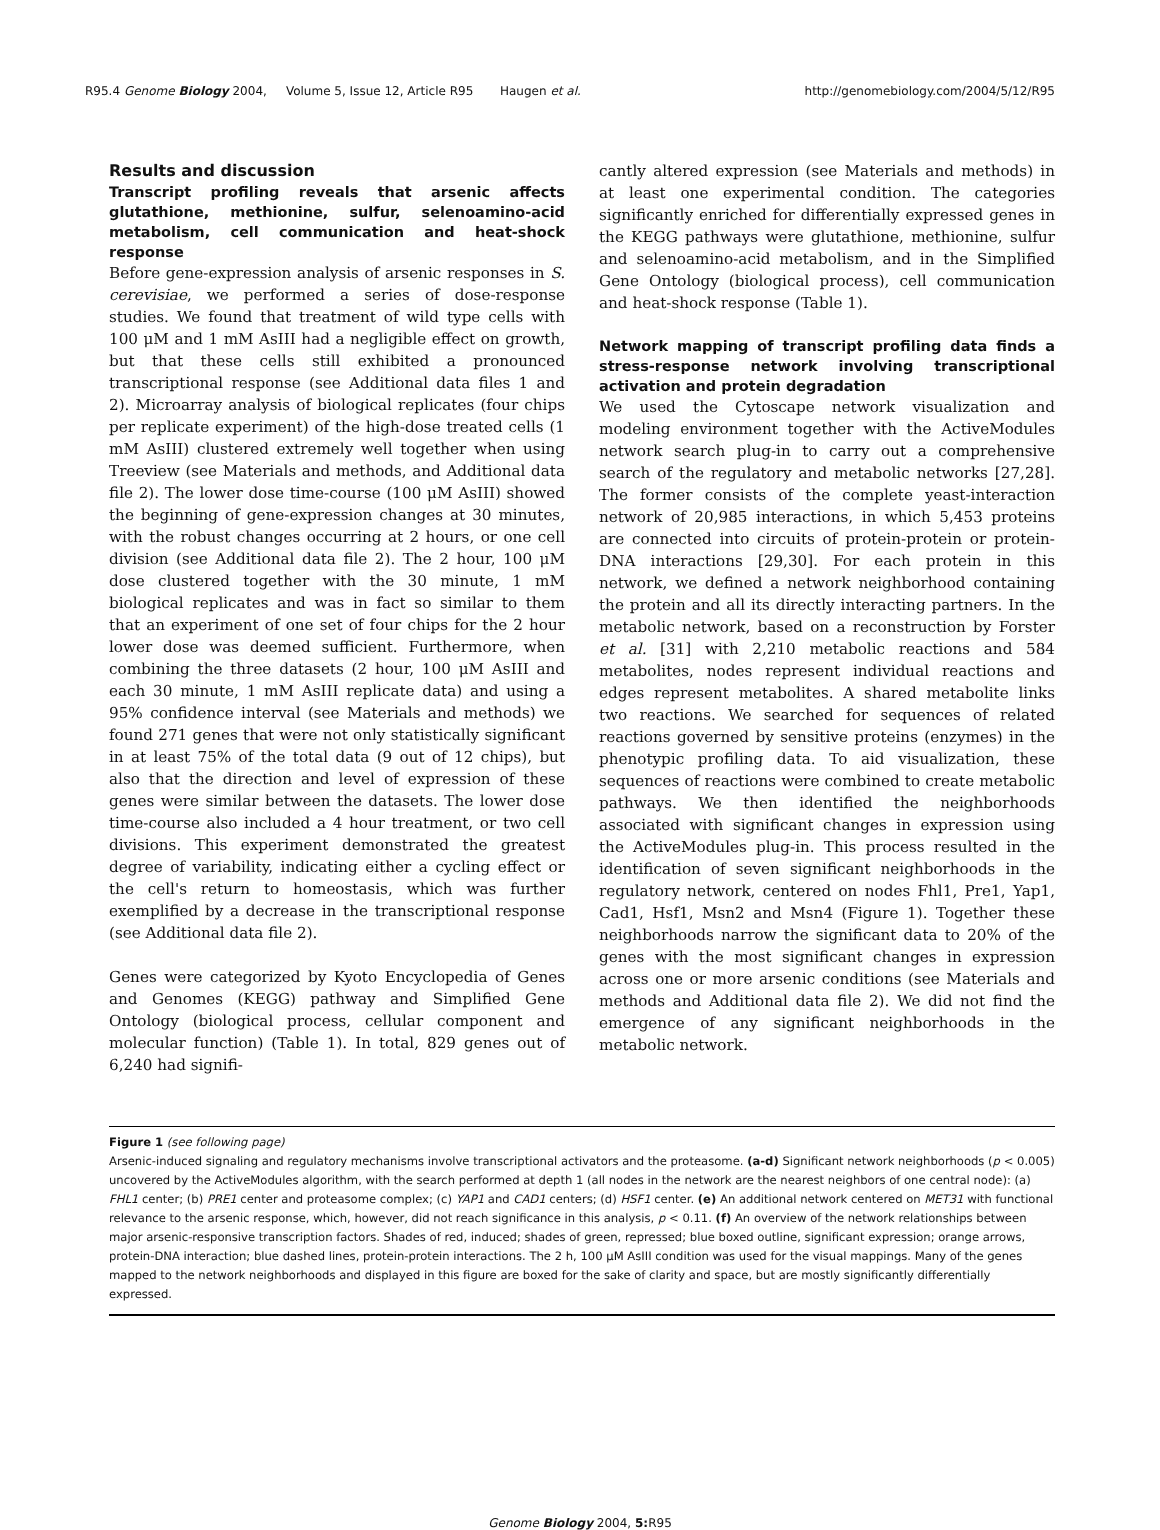R95.4 Genome Biology 2004, Volume 5, Issue 12, Article R95 Haugen et al. http://genomebiology.com/2004/5/12/R95
Results and discussion
Transcript profiling reveals that arsenic affects glutathione, methionine, sulfur, selenoamino-acid metabolism, cell communication and heat-shock response
Before gene-expression analysis of arsenic responses in S. cerevisiae, we performed a series of dose-response studies. We found that treatment of wild type cells with 100 μM and 1 mM AsIII had a negligible effect on growth, but that these cells still exhibited a pronounced transcriptional response (see Additional data files 1 and 2). Microarray analysis of biological replicates (four chips per replicate experiment) of the high-dose treated cells (1 mM AsIII) clustered extremely well together when using Treeview (see Materials and methods, and Additional data file 2). The lower dose time-course (100 μM AsIII) showed the beginning of gene-expression changes at 30 minutes, with the robust changes occurring at 2 hours, or one cell division (see Additional data file 2). The 2 hour, 100 μM dose clustered together with the 30 minute, 1 mM biological replicates and was in fact so similar to them that an experiment of one set of four chips for the 2 hour lower dose was deemed sufficient. Furthermore, when combining the three datasets (2 hour, 100 μM AsIII and each 30 minute, 1 mM AsIII replicate data) and using a 95% confidence interval (see Materials and methods) we found 271 genes that were not only statistically significant in at least 75% of the total data (9 out of 12 chips), but also that the direction and level of expression of these genes were similar between the datasets. The lower dose time-course also included a 4 hour treatment, or two cell divisions. This experiment demonstrated the greatest degree of variability, indicating either a cycling effect or the cell's return to homeostasis, which was further exemplified by a decrease in the transcriptional response (see Additional data file 2).
Genes were categorized by Kyoto Encyclopedia of Genes and Genomes (KEGG) pathway and Simplified Gene Ontology (biological process, cellular component and molecular function) (Table 1). In total, 829 genes out of 6,240 had signifi-
cantly altered expression (see Materials and methods) in at least one experimental condition. The categories significantly enriched for differentially expressed genes in the KEGG pathways were glutathione, methionine, sulfur and selenoamino-acid metabolism, and in the Simplified Gene Ontology (biological process), cell communication and heat-shock response (Table 1).
Network mapping of transcript profiling data finds a stress-response network involving transcriptional activation and protein degradation
We used the Cytoscape network visualization and modeling environment together with the ActiveModules network search plug-in to carry out a comprehensive search of the regulatory and metabolic networks [27,28]. The former consists of the complete yeast-interaction network of 20,985 interactions, in which 5,453 proteins are connected into circuits of protein-protein or protein-DNA interactions [29,30]. For each protein in this network, we defined a network neighborhood containing the protein and all its directly interacting partners. In the metabolic network, based on a reconstruction by Forster et al. [31] with 2,210 metabolic reactions and 584 metabolites, nodes represent individual reactions and edges represent metabolites. A shared metabolite links two reactions. We searched for sequences of related reactions governed by sensitive proteins (enzymes) in the phenotypic profiling data. To aid visualization, these sequences of reactions were combined to create metabolic pathways. We then identified the neighborhoods associated with significant changes in expression using the ActiveModules plug-in. This process resulted in the identification of seven significant neighborhoods in the regulatory network, centered on nodes Fhl1, Pre1, Yap1, Cad1, Hsf1, Msn2 and Msn4 (Figure 1). Together these neighborhoods narrow the significant data to 20% of the genes with the most significant changes in expression across one or more arsenic conditions (see Materials and methods and Additional data file 2). We did not find the emergence of any significant neighborhoods in the metabolic network.
Figure 1 (see following page)
Arsenic-induced signaling and regulatory mechanisms involve transcriptional activators and the proteasome. (a-d) Significant network neighborhoods (p < 0.005) uncovered by the ActiveModules algorithm, with the search performed at depth 1 (all nodes in the network are the nearest neighbors of one central node): (a) FHL1 center; (b) PRE1 center and proteasome complex; (c) YAP1 and CAD1 centers; (d) HSF1 center. (e) An additional network centered on MET31 with functional relevance to the arsenic response, which, however, did not reach significance in this analysis, p < 0.11. (f) An overview of the network relationships between major arsenic-responsive transcription factors. Shades of red, induced; shades of green, repressed; blue boxed outline, significant expression; orange arrows, protein-DNA interaction; blue dashed lines, protein-protein interactions. The 2 h, 100 μM AsIII condition was used for the visual mappings. Many of the genes mapped to the network neighborhoods and displayed in this figure are boxed for the sake of clarity and space, but are mostly significantly differentially expressed.
Genome Biology 2004, 5: R95